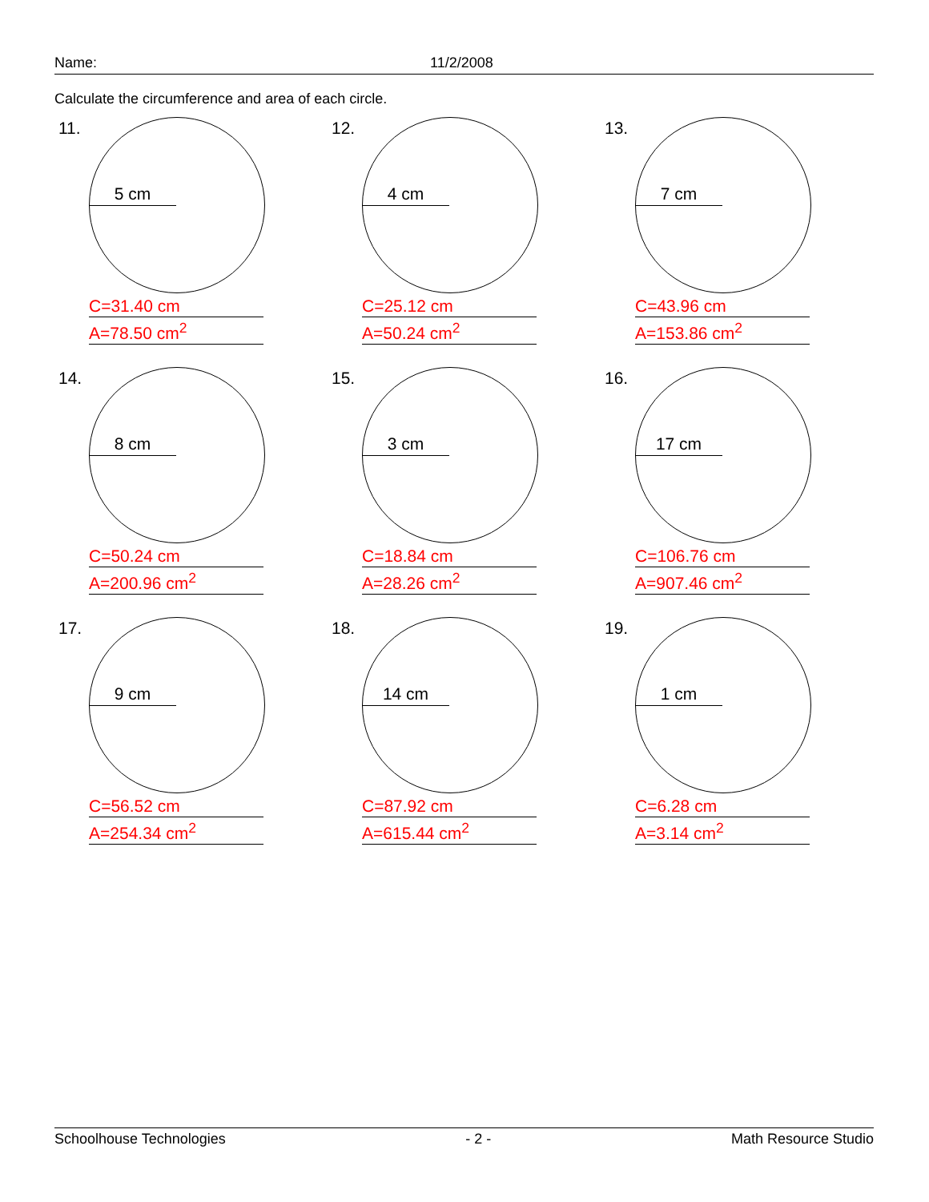Name: 11/2/2008
Calculate the circumference and area of each circle.
11.
5 cm
C=31.40 cm
A=78.50 cm<sup>2</sup>
12.
4 cm
C=25.12 cm
A=50.24 cm<sup>2</sup>
13.
7 cm
C=43.96 cm
A=153.86 cm<sup>2</sup>
14.
8 cm
C=50.24 cm
A=200.96 cm<sup>2</sup>
15.
3 cm
C=18.84 cm
A=28.26 cm<sup>2</sup>
16.
17 cm
C=106.76 cm
A=907.46 cm<sup>2</sup>
17.
9 cm
C=56.52 cm
A=254.34 cm<sup>2</sup>
18.
14 cm
C=87.92 cm
A=615.44 cm<sup>2</sup>
19.
1 cm
C=6.28 cm
A=3.14 cm<sup>2</sup>
Schoolhouse Technologies - 2 - Math Resource Studio